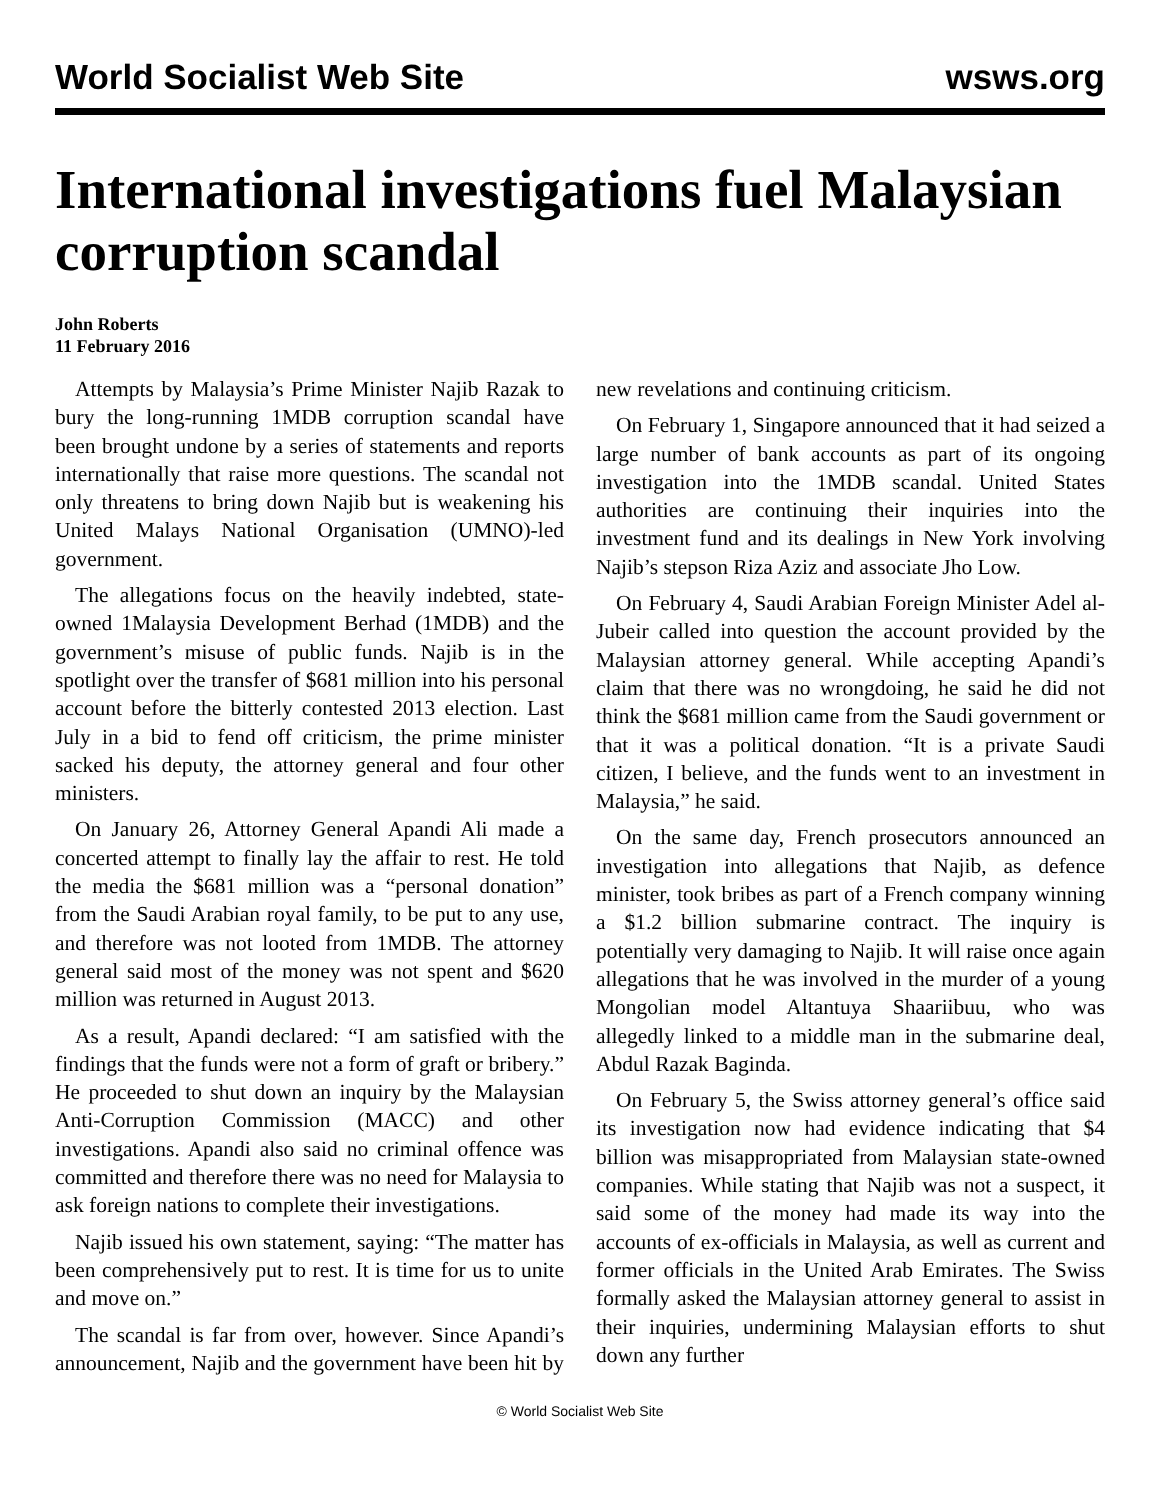World Socialist Web Site wsws.org
International investigations fuel Malaysian corruption scandal
John Roberts
11 February 2016
Attempts by Malaysia’s Prime Minister Najib Razak to bury the long-running 1MDB corruption scandal have been brought undone by a series of statements and reports internationally that raise more questions. The scandal not only threatens to bring down Najib but is weakening his United Malays National Organisation (UMNO)-led government.
The allegations focus on the heavily indebted, state-owned 1Malaysia Development Berhad (1MDB) and the government’s misuse of public funds. Najib is in the spotlight over the transfer of $681 million into his personal account before the bitterly contested 2013 election. Last July in a bid to fend off criticism, the prime minister sacked his deputy, the attorney general and four other ministers.
On January 26, Attorney General Apandi Ali made a concerted attempt to finally lay the affair to rest. He told the media the $681 million was a “personal donation” from the Saudi Arabian royal family, to be put to any use, and therefore was not looted from 1MDB. The attorney general said most of the money was not spent and $620 million was returned in August 2013.
As a result, Apandi declared: “I am satisfied with the findings that the funds were not a form of graft or bribery.” He proceeded to shut down an inquiry by the Malaysian Anti-Corruption Commission (MACC) and other investigations. Apandi also said no criminal offence was committed and therefore there was no need for Malaysia to ask foreign nations to complete their investigations.
Najib issued his own statement, saying: “The matter has been comprehensively put to rest. It is time for us to unite and move on.”
The scandal is far from over, however. Since Apandi’s announcement, Najib and the government have been hit by new revelations and continuing criticism.
On February 1, Singapore announced that it had seized a large number of bank accounts as part of its ongoing investigation into the 1MDB scandal. United States authorities are continuing their inquiries into the investment fund and its dealings in New York involving Najib’s stepson Riza Aziz and associate Jho Low.
On February 4, Saudi Arabian Foreign Minister Adel al-Jubeir called into question the account provided by the Malaysian attorney general. While accepting Apandi’s claim that there was no wrongdoing, he said he did not think the $681 million came from the Saudi government or that it was a political donation. “It is a private Saudi citizen, I believe, and the funds went to an investment in Malaysia,” he said.
On the same day, French prosecutors announced an investigation into allegations that Najib, as defence minister, took bribes as part of a French company winning a $1.2 billion submarine contract. The inquiry is potentially very damaging to Najib. It will raise once again allegations that he was involved in the murder of a young Mongolian model Altantuya Shaariibuu, who was allegedly linked to a middle man in the submarine deal, Abdul Razak Baginda.
On February 5, the Swiss attorney general’s office said its investigation now had evidence indicating that $4 billion was misappropriated from Malaysian state-owned companies. While stating that Najib was not a suspect, it said some of the money had made its way into the accounts of ex-officials in Malaysia, as well as current and former officials in the United Arab Emirates. The Swiss formally asked the Malaysian attorney general to assist in their inquiries, undermining Malaysian efforts to shut down any further
© World Socialist Web Site